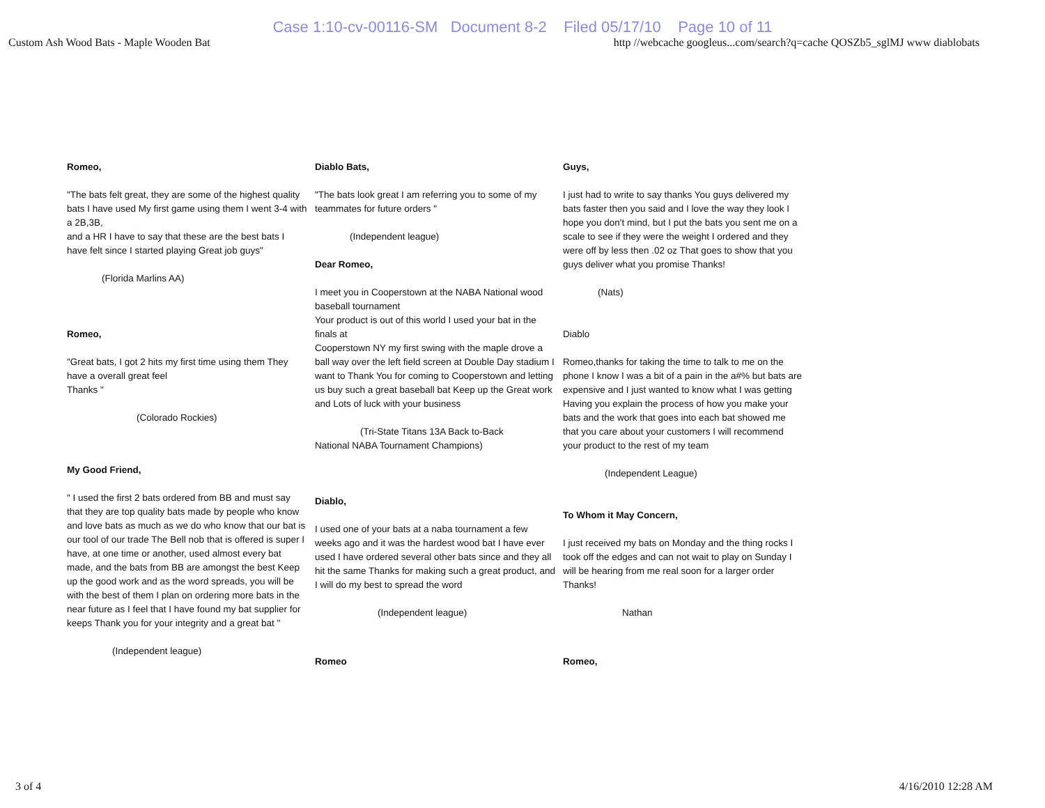Case 1:10-cv-00116-SM Document 8-2 Filed 05/17/10 Page 10 of 11
Custom Ash Wood Bats - Maple Wooden Bat http //webcache googleus...com/search?q=cache QOSZb5_sglMJ www diablobats
Romeo,
"The bats felt great, they are some of the highest quality bats I have used My first game using them I went 3-4 with a 2B,3B,
and a HR I have to say that these are the best bats I have felt since I started playing Great job guys"
(Florida Marlins AA)
Romeo,
"Great bats, I got 2 hits my first time using them They have a overall great feel
Thanks "
(Colorado Rockies)
My Good Friend,
" I used the first 2 bats ordered from BB and must say that they are top quality bats made by people who know and love bats as much as we do who know that our bat is our tool of our trade The Bell nob that is offered is super I have, at one time or another, used almost every bat made, and the bats from BB are amongst the best Keep up the good work and as the word spreads, you will be with the best of them I plan on ordering more bats in the near future as I feel that I have found my bat supplier for keeps Thank you for your integrity and a great bat "
(Independent league)
Diablo Bats,
"The bats look great I am referring you to some of my teammates for future orders "
(Independent league)
Dear Romeo,
I meet you in Cooperstown at the NABA National wood baseball tournament
Your product is out of this world I used your bat in the finals at
Cooperstown NY my first swing with the maple drove a ball way over the left field screen at Double Day stadium I want to Thank You for coming to Cooperstown and letting us buy such a great baseball bat Keep up the Great work and Lots of luck with your business
(Tri-State Titans 13A Back to-Back
National NABA Tournament Champions)
Diablo,
I used one of your bats at a naba tournament a few weeks ago and it was the hardest wood bat I have ever used I have ordered several other bats since and they all hit the same Thanks for making such a great product, and I will do my best to spread the word
(Independent league)
Romeo
Guys,
I just had to write to say thanks You guys delivered my bats faster then you said and I love the way they look I hope you don't mind, but I put the bats you sent me on a scale to see if they were the weight I ordered and they were off by less then .02 oz That goes to show that you guys deliver what you promise Thanks!
(Nats)
Diablo
Romeo,thanks for taking the time to talk to me on the phone I know I was a bit of a pain in the a#% but bats are expensive and I just wanted to know what I was getting Having you explain the process of how you make your bats and the work that goes into each bat showed me that you care about your customers I will recommend your product to the rest of my team
(Independent League)
To Whom it May Concern,
I just received my bats on Monday and the thing rocks I took off the edges and can not wait to play on Sunday I will be hearing from me real soon for a larger order Thanks!
Nathan
Romeo,
3 of 4 4/16/2010 12:28 AM